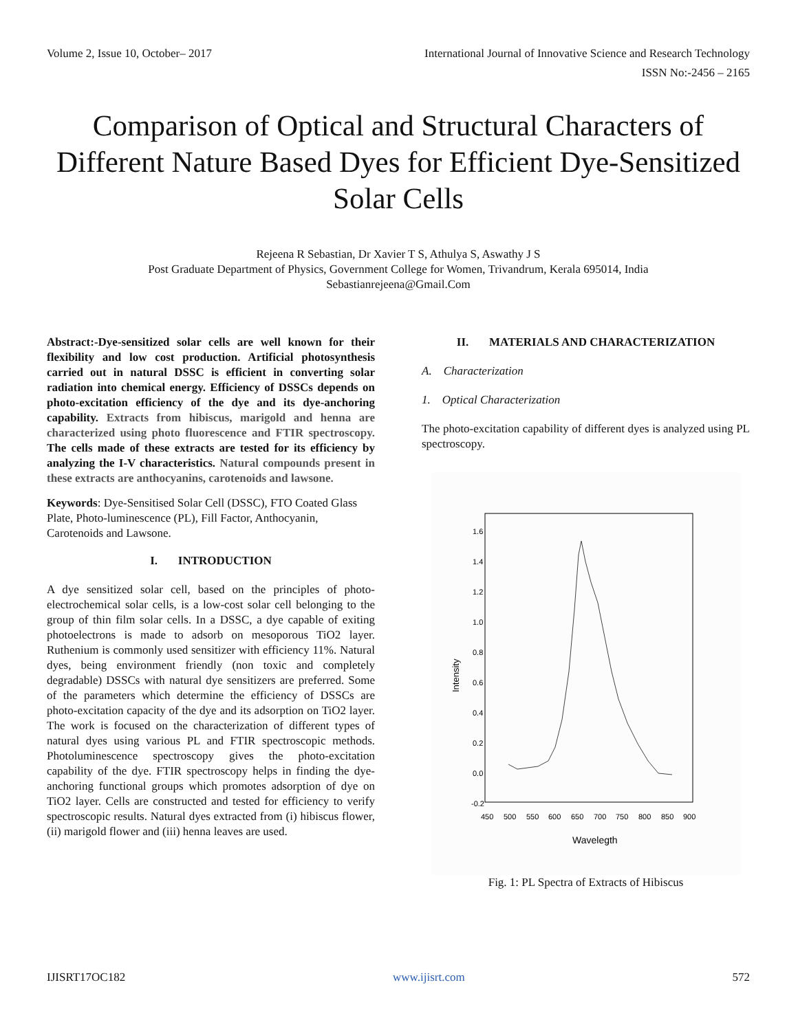Volume 2, Issue 10, October– 2017 International Journal of Innovative Science and Research Technology
ISSN No:-2456 – 2165
Comparison of Optical and Structural Characters of Different Nature Based Dyes for Efficient Dye-Sensitized Solar Cells
Rejeena R Sebastian, Dr Xavier T S, Athulya S, Aswathy J S
Post Graduate Department of Physics, Government College for Women, Trivandrum, Kerala 695014, India
Sebastianrejeena@Gmail.Com
Abstract:-Dye-sensitized solar cells are well known for their flexibility and low cost production. Artificial photosynthesis carried out in natural DSSC is efficient in converting solar radiation into chemical energy. Efficiency of DSSCs depends on photo-excitation efficiency of the dye and its dye-anchoring capability. Extracts from hibiscus, marigold and henna are characterized using photo fluorescence and FTIR spectroscopy. The cells made of these extracts are tested for its efficiency by analyzing the I-V characteristics. Natural compounds present in these extracts are anthocyanins, carotenoids and lawsone.
Keywords: Dye-Sensitised Solar Cell (DSSC), FTO Coated Glass Plate, Photo-luminescence (PL), Fill Factor, Anthocyanin, Carotenoids and Lawsone.
I. INTRODUCTION
A dye sensitized solar cell, based on the principles of photo-electrochemical solar cells, is a low-cost solar cell belonging to the group of thin film solar cells. In a DSSC, a dye capable of exiting photoelectrons is made to adsorb on mesoporous TiO2 layer. Ruthenium is commonly used sensitizer with efficiency 11%. Natural dyes, being environment friendly (non toxic and completely degradable) DSSCs with natural dye sensitizers are preferred. Some of the parameters which determine the efficiency of DSSCs are photo-excitation capacity of the dye and its adsorption on TiO2 layer. The work is focused on the characterization of different types of natural dyes using various PL and FTIR spectroscopic methods. Photoluminescence spectroscopy gives the photo-excitation capability of the dye. FTIR spectroscopy helps in finding the dye-anchoring functional groups which promotes adsorption of dye on TiO2 layer. Cells are constructed and tested for efficiency to verify spectroscopic results. Natural dyes extracted from (i) hibiscus flower, (ii) marigold flower and (iii) henna leaves are used.
II. MATERIALS AND CHARACTERIZATION
A. Characterization
1. Optical Characterization
The photo-excitation capability of different dyes is analyzed using PL spectroscopy.
1.6
1.4
1.2
1.0
0.8
0.6
0.4
0.2
0.0
-0.2
450
500
550
600
650
700
750
800
850
900
Wavelegth
Intensity
Fig. 1: PL Spectra of Extracts of Hibiscus
IJISRT17OC182 www.ijisrt.com 572